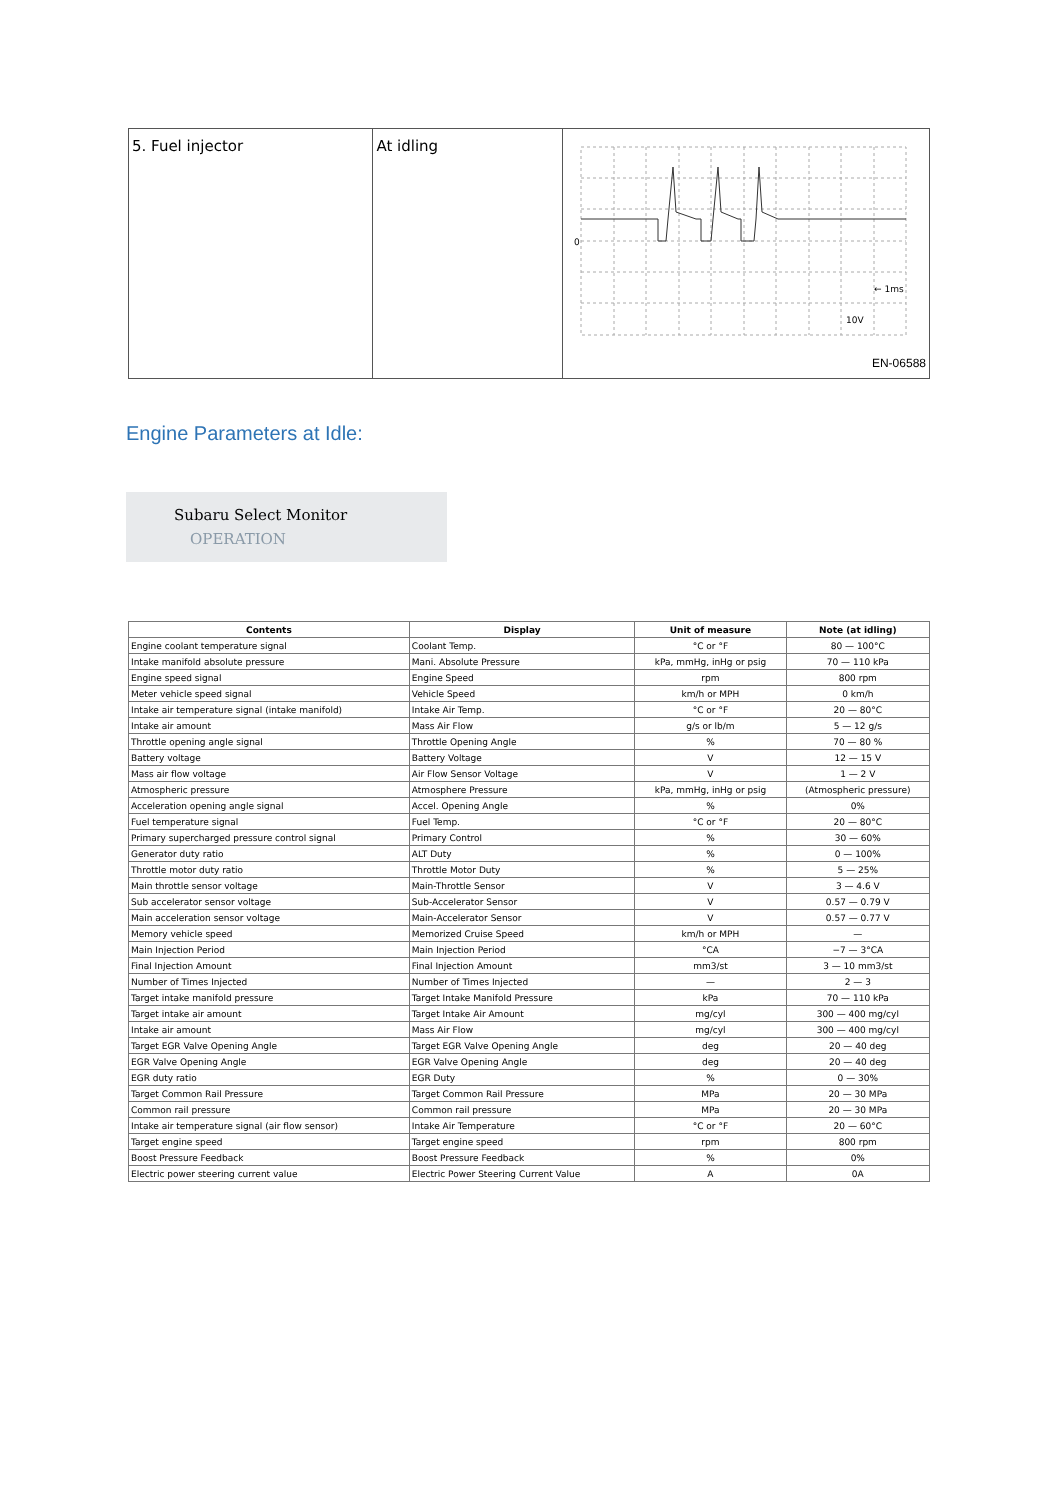| 5. Fuel injector | At idling | 0 ← 1ms 10V EN-06588 |
Engine Parameters at Idle:
Subaru Select Monitor
OPERATION
| Contents | Display | Unit of measure | Note (at idling) |
| --- | --- | --- | --- |
| Engine coolant temperature signal | Coolant Temp. | °C or °F | 80 — 100°C |
| Intake manifold absolute pressure | Mani. Absolute Pressure | kPa, mmHg, inHg or psig | 70 — 110 kPa |
| Engine speed signal | Engine Speed | rpm | 800 rpm |
| Meter vehicle speed signal | Vehicle Speed | km/h or MPH | 0 km/h |
| Intake air temperature signal (intake manifold) | Intake Air Temp. | °C or °F | 20 — 80°C |
| Intake air amount | Mass Air Flow | g/s or lb/m | 5 — 12 g/s |
| Throttle opening angle signal | Throttle Opening Angle | % | 70 — 80 % |
| Battery voltage | Battery Voltage | V | 12 — 15 V |
| Mass air flow voltage | Air Flow Sensor Voltage | V | 1 — 2 V |
| Atmospheric pressure | Atmosphere Pressure | kPa, mmHg, inHg or psig | (Atmospheric pressure) |
| Acceleration opening angle signal | Accel. Opening Angle | % | 0% |
| Fuel temperature signal | Fuel Temp. | °C or °F | 20 — 80°C |
| Primary supercharged pressure control signal | Primary Control | % | 30 — 60% |
| Generator duty ratio | ALT Duty | % | 0 — 100% |
| Throttle motor duty ratio | Throttle Motor Duty | % | 5 — 25% |
| Main throttle sensor voltage | Main-Throttle Sensor | V | 3 — 4.6 V |
| Sub accelerator sensor voltage | Sub-Accelerator Sensor | V | 0.57 — 0.79 V |
| Main acceleration sensor voltage | Main-Accelerator Sensor | V | 0.57 — 0.77 V |
| Memory vehicle speed | Memorized Cruise Speed | km/h or MPH | — |
| Main Injection Period | Main Injection Period | °CA | −7 — 3°CA |
| Final Injection Amount | Final Injection Amount | mm3/st | 3 — 10 mm3/st |
| Number of Times Injected | Number of Times Injected | — | 2 — 3 |
| Target intake manifold pressure | Target Intake Manifold Pressure | kPa | 70 — 110 kPa |
| Target intake air amount | Target Intake Air Amount | mg/cyl | 300 — 400 mg/cyl |
| Intake air amount | Mass Air Flow | mg/cyl | 300 — 400 mg/cyl |
| Target EGR Valve Opening Angle | Target EGR Valve Opening Angle | deg | 20 — 40 deg |
| EGR Valve Opening Angle | EGR Valve Opening Angle | deg | 20 — 40 deg |
| EGR duty ratio | EGR Duty | % | 0 — 30% |
| Target Common Rail Pressure | Target Common Rail Pressure | MPa | 20 — 30 MPa |
| Common rail pressure | Common rail pressure | MPa | 20 — 30 MPa |
| Intake air temperature signal (air flow sensor) | Intake Air Temperature | °C or °F | 20 — 60°C |
| Target engine speed | Target engine speed | rpm | 800 rpm |
| Boost Pressure Feedback | Boost Pressure Feedback | % | 0% |
| Electric power steering current value | Electric Power Steering Current Value | A | 0A |